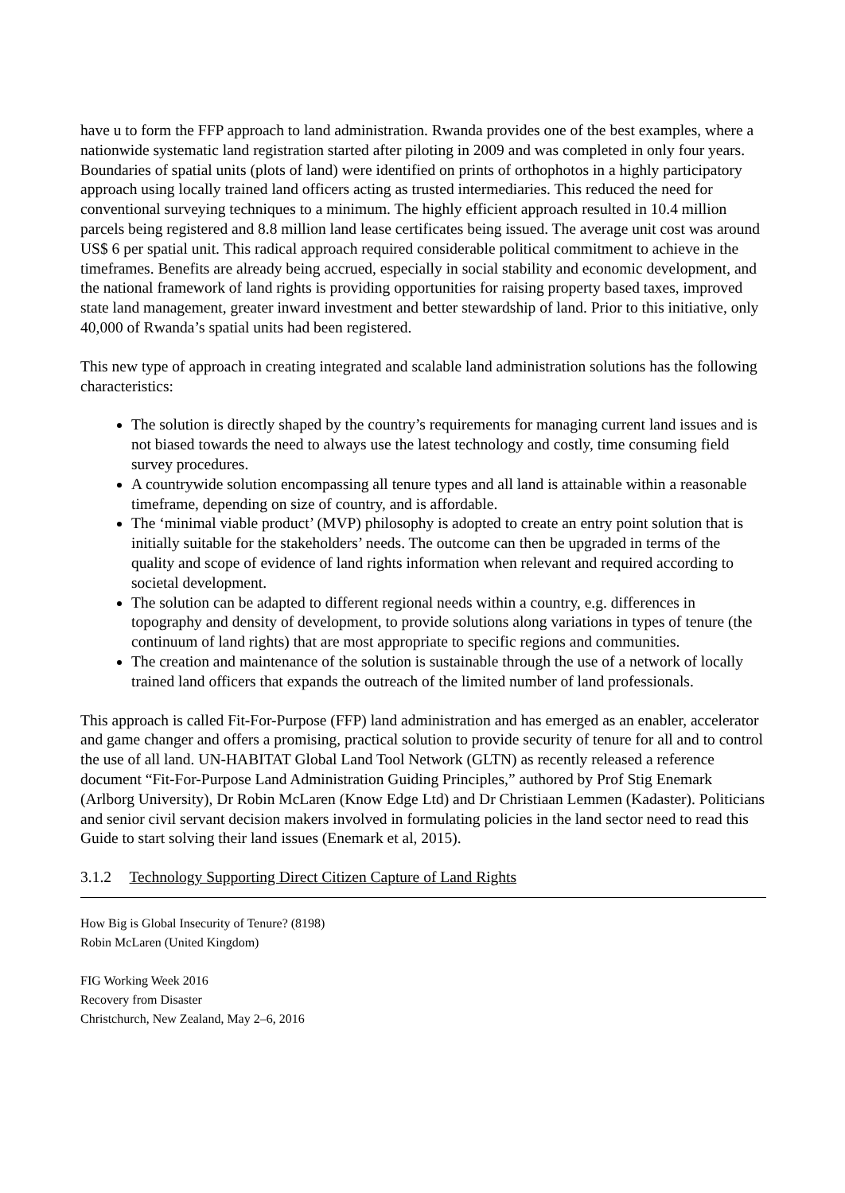have u to form the FFP approach to land administration. Rwanda provides one of the best examples, where a nationwide systematic land registration started after piloting in 2009 and was completed in only four years. Boundaries of spatial units (plots of land) were identified on prints of orthophotos in a highly participatory approach using locally trained land officers acting as trusted intermediaries. This reduced the need for conventional surveying techniques to a minimum. The highly efficient approach resulted in 10.4 million parcels being registered and 8.8 million land lease certificates being issued. The average unit cost was around US$ 6 per spatial unit. This radical approach required considerable political commitment to achieve in the timeframes. Benefits are already being accrued, especially in social stability and economic development, and the national framework of land rights is providing opportunities for raising property based taxes, improved state land management, greater inward investment and better stewardship of land. Prior to this initiative, only 40,000 of Rwanda’s spatial units had been registered.
This new type of approach in creating integrated and scalable land administration solutions has the following characteristics:
The solution is directly shaped by the country’s requirements for managing current land issues and is not biased towards the need to always use the latest technology and costly, time consuming field survey procedures.
A countrywide solution encompassing all tenure types and all land is attainable within a reasonable timeframe, depending on size of country, and is affordable.
The ‘minimal viable product’ (MVP) philosophy is adopted to create an entry point solution that is initially suitable for the stakeholders’ needs. The outcome can then be upgraded in terms of the quality and scope of evidence of land rights information when relevant and required according to societal development.
The solution can be adapted to different regional needs within a country, e.g. differences in topography and density of development, to provide solutions along variations in types of tenure (the continuum of land rights) that are most appropriate to specific regions and communities.
The creation and maintenance of the solution is sustainable through the use of a network of locally trained land officers that expands the outreach of the limited number of land professionals.
This approach is called Fit-For-Purpose (FFP) land administration and has emerged as an enabler, accelerator and game changer and offers a promising, practical solution to provide security of tenure for all and to control the use of all land. UN-HABITAT Global Land Tool Network (GLTN) as recently released a reference document “Fit-For-Purpose Land Administration Guiding Principles,” authored by Prof Stig Enemark (Arlborg University), Dr Robin McLaren (Know Edge Ltd) and Dr Christiaan Lemmen (Kadaster). Politicians and senior civil servant decision makers involved in formulating policies in the land sector need to read this Guide to start solving their land issues (Enemark et al, 2015).
3.1.2 Technology Supporting Direct Citizen Capture of Land Rights
How Big is Global Insecurity of Tenure? (8198)
Robin McLaren (United Kingdom)
FIG Working Week 2016
Recovery from Disaster
Christchurch, New Zealand, May 2–6, 2016